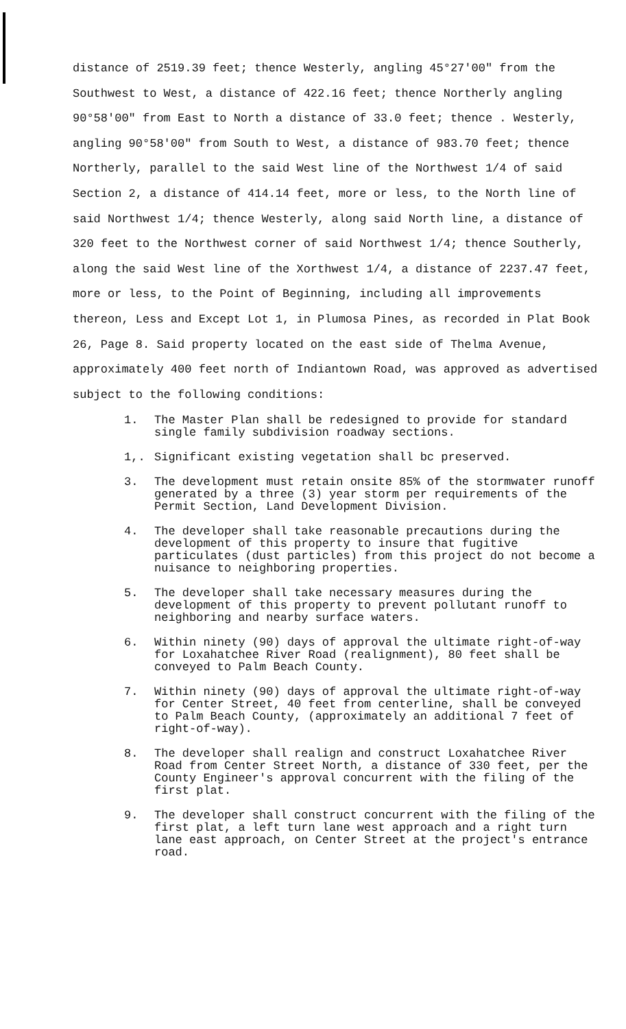distance of 2519.39 feet; thence Westerly, angling 45°27'00" from the Southwest to West, a distance of 422.16 feet; thence Northerly angling 90°58'00" from East to North a distance of 33.0 feet; thence . Westerly, angling 90°58'00" from South to West, a distance of 983.70 feet; thence Northerly, parallel to the said West line of the Northwest 1/4 of said Section 2, a distance of 414.14 feet, more or less, to the North line of said Northwest 1/4; thence Westerly, along said North line, a distance of 320 feet to the Northwest corner of said Northwest 1/4; thence Southerly, along the said West line of the Xorthwest 1/4, a distance of 2237.47 feet, more or less, to the Point of Beginning, including all improvements thereon, Less and Except Lot 1, in Plumosa Pines, as recorded in Plat Book 26, Page 8. Said property located on the east side of Thelma Avenue, approximately 400 feet north of Indiantown Road, was approved as advertised subject to the following conditions:
1. The Master Plan shall be redesigned to provide for standard single family subdivision roadway sections.
1,. Significant existing vegetation shall bc preserved.
3. The development must retain onsite 85% of the stormwater runoff generated by a three (3) year storm per requirements of the Permit Section, Land Development Division.
4. The developer shall take reasonable precautions during the development of this property to insure that fugitive particulates (dust particles) from this project do not become a nuisance to neighboring properties.
5. The developer shall take necessary measures during the development of this property to prevent pollutant runoff to neighboring and nearby surface waters.
6. Within ninety (90) days of approval the ultimate right-of-way for Loxahatchee River Road (realignment), 80 feet shall be conveyed to Palm Beach County.
7. Within ninety (90) days of approval the ultimate right-of-way for Center Street, 40 feet from centerline, shall be conveyed to Palm Beach County, (approximately an additional 7 feet of right-of-way).
8. The developer shall realign and construct Loxahatchee River Road from Center Street North, a distance of 330 feet, per the County Engineer's approval concurrent with the filing of the first plat.
9. The developer shall construct concurrent with the filing of the first plat, a left turn lane west approach and a right turn lane east approach, on Center Street at the project's entrance road.